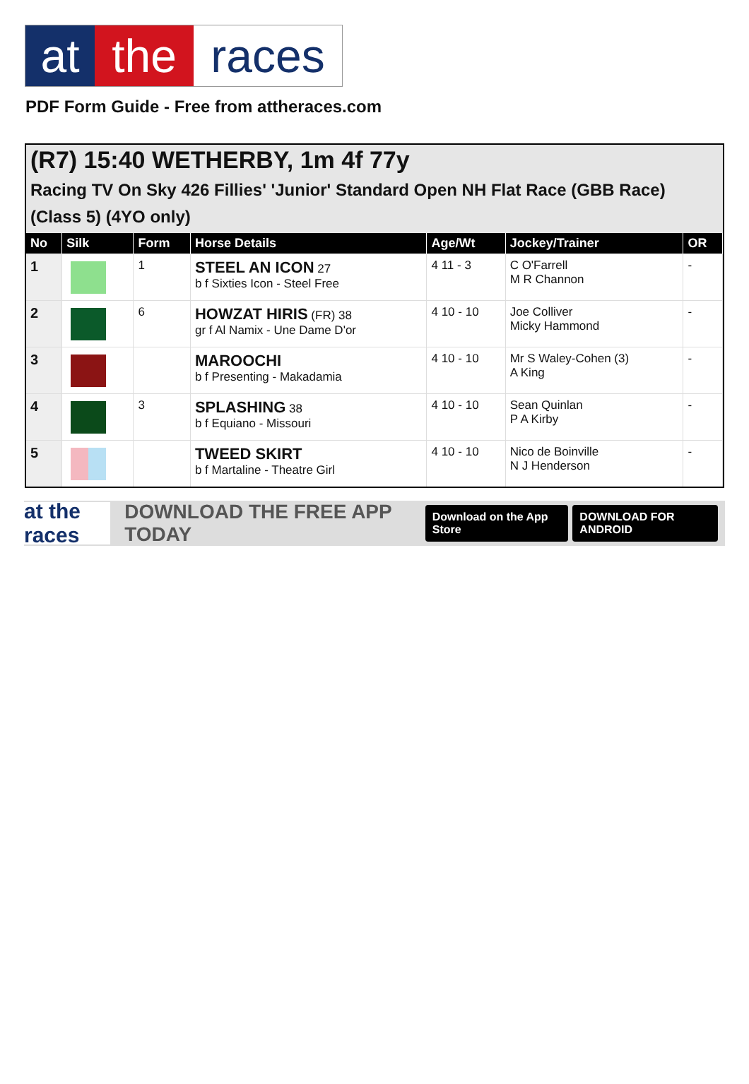at the races
PDF Form Guide - Free from attheraces.com
(R7) 15:40 WETHERBY, 1m 4f 77y
Racing TV On Sky 426 Fillies' 'Junior' Standard Open NH Flat Race (GBB Race) (Class 5) (4YO only)
| No | Silk | Form | Horse Details | Age/Wt | Jockey/Trainer | OR |
| --- | --- | --- | --- | --- | --- | --- |
| 1 | | 1 | STEEL AN ICON 27 b f Sixties Icon - Steel Free | 4 11 - 3 | C O'Farrell M R Channon | - |
| 2 | | 6 | HOWZAT HIRIS (FR) 38 gr f Al Namix - Une Dame D'or | 4 10 - 10 | Joe Colliver Micky Hammond | - |
| 3 | | | MAROOCHI b f Presenting - Makadamia | 4 10 - 10 | Mr S Waley-Cohen (3) A King | - |
| 4 | | 3 | SPLASHING 38 b f Equiano - Missouri | 4 10 - 10 | Sean Quinlan P A Kirby | - |
| 5 | | | TWEED SKIRT b f Martaline - Theatre Girl | 4 10 - 10 | Nico de Boinville N J Henderson | - |
at the races
DOWNLOAD THE FREE APP TODAY Download on the App Store DOWNLOAD FOR ANDROID